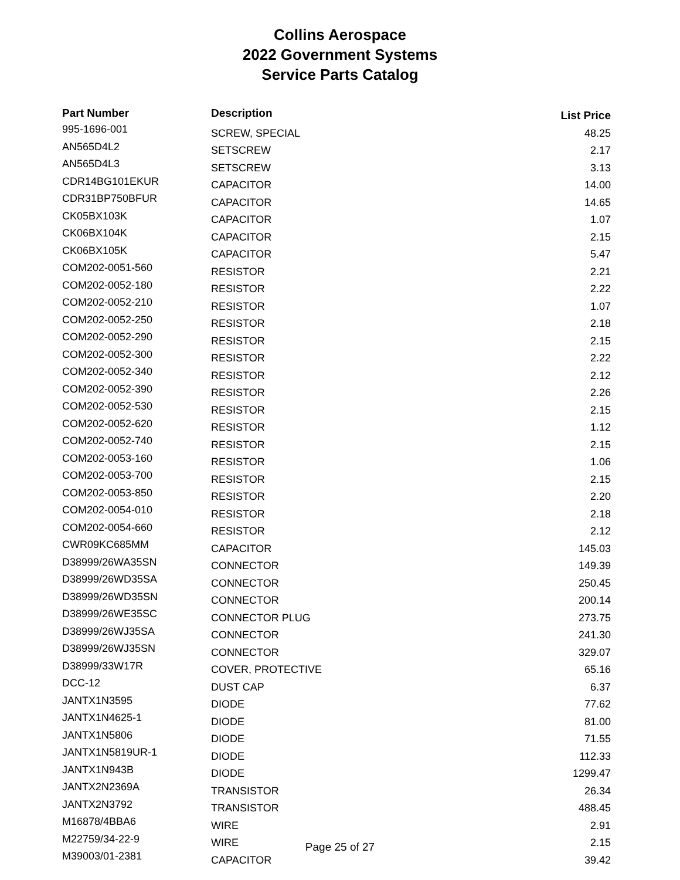Collins Aerospace
2022 Government Systems
Service Parts Catalog
| Part Number | Description | List Price |
| --- | --- | --- |
| 995-1696-001 | SCREW, SPECIAL | 48.25 |
| AN565D4L2 | SETSCREW | 2.17 |
| AN565D4L3 | SETSCREW | 3.13 |
| CDR14BG101EKUR | CAPACITOR | 14.00 |
| CDR31BP750BFUR | CAPACITOR | 14.65 |
| CK05BX103K | CAPACITOR | 1.07 |
| CK06BX104K | CAPACITOR | 2.15 |
| CK06BX105K | CAPACITOR | 5.47 |
| COM202-0051-560 | RESISTOR | 2.21 |
| COM202-0052-180 | RESISTOR | 2.22 |
| COM202-0052-210 | RESISTOR | 1.07 |
| COM202-0052-250 | RESISTOR | 2.18 |
| COM202-0052-290 | RESISTOR | 2.15 |
| COM202-0052-300 | RESISTOR | 2.22 |
| COM202-0052-340 | RESISTOR | 2.12 |
| COM202-0052-390 | RESISTOR | 2.26 |
| COM202-0052-530 | RESISTOR | 2.15 |
| COM202-0052-620 | RESISTOR | 1.12 |
| COM202-0052-740 | RESISTOR | 2.15 |
| COM202-0053-160 | RESISTOR | 1.06 |
| COM202-0053-700 | RESISTOR | 2.15 |
| COM202-0053-850 | RESISTOR | 2.20 |
| COM202-0054-010 | RESISTOR | 2.18 |
| COM202-0054-660 | RESISTOR | 2.12 |
| CWR09KC685MM | CAPACITOR | 145.03 |
| D38999/26WA35SN | CONNECTOR | 149.39 |
| D38999/26WD35SA | CONNECTOR | 250.45 |
| D38999/26WD35SN | CONNECTOR | 200.14 |
| D38999/26WE35SC | CONNECTOR PLUG | 273.75 |
| D38999/26WJ35SA | CONNECTOR | 241.30 |
| D38999/26WJ35SN | CONNECTOR | 329.07 |
| D38999/33W17R | COVER, PROTECTIVE | 65.16 |
| DCC-12 | DUST CAP | 6.37 |
| JANTX1N3595 | DIODE | 77.62 |
| JANTX1N4625-1 | DIODE | 81.00 |
| JANTX1N5806 | DIODE | 71.55 |
| JANTX1N5819UR-1 | DIODE | 112.33 |
| JANTX1N943B | DIODE | 1299.47 |
| JANTX2N2369A | TRANSISTOR | 26.34 |
| JANTX2N3792 | TRANSISTOR | 488.45 |
| M16878/4BBA6 | WIRE | 2.91 |
| M22759/34-22-9 | WIRE | 2.15 |
| M39003/01-2381 | CAPACITOR | 39.42 |
Page 25 of 27